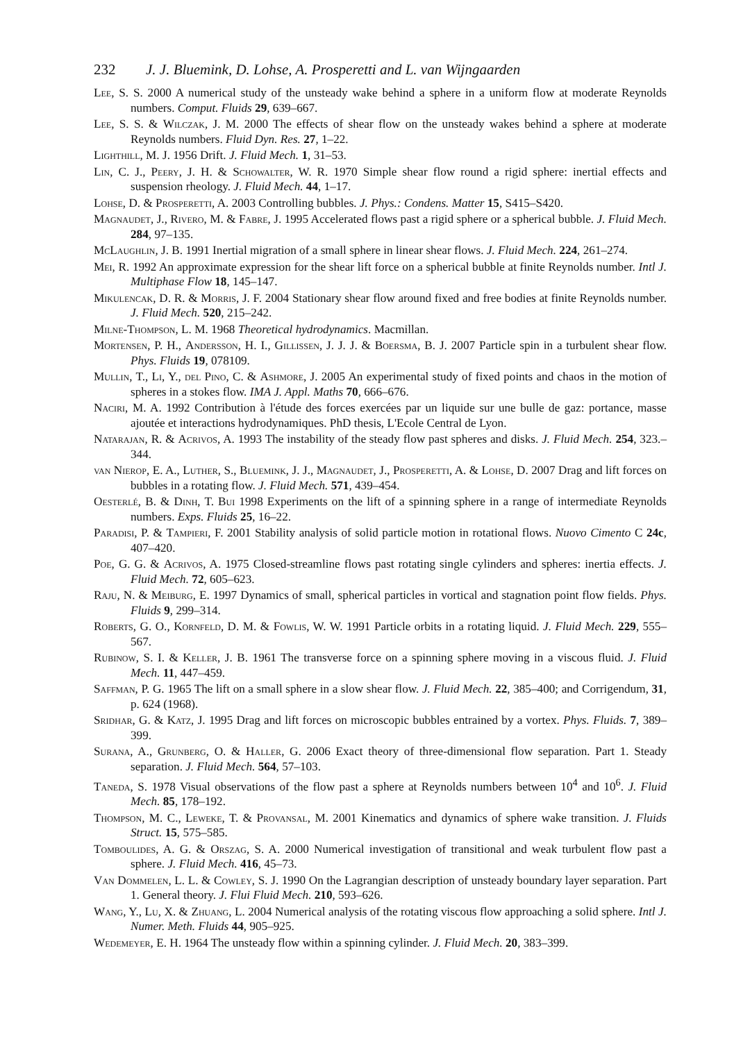232 J. J. Bluemink, D. Lohse, A. Prosperetti and L. van Wijngaarden
Lee, S. S. 2000 A numerical study of the unsteady wake behind a sphere in a uniform flow at moderate Reynolds numbers. Comput. Fluids 29, 639–667.
Lee, S. S. & Wilczak, J. M. 2000 The effects of shear flow on the unsteady wakes behind a sphere at moderate Reynolds numbers. Fluid Dyn. Res. 27, 1–22.
Lighthill, M. J. 1956 Drift. J. Fluid Mech. 1, 31–53.
Lin, C. J., Peery, J. H. & Schowalter, W. R. 1970 Simple shear flow round a rigid sphere: inertial effects and suspension rheology. J. Fluid Mech. 44, 1–17.
Lohse, D. & Prosperetti, A. 2003 Controlling bubbles. J. Phys.: Condens. Matter 15, S415–S420.
Magnaudet, J., Rivero, M. & Fabre, J. 1995 Accelerated flows past a rigid sphere or a spherical bubble. J. Fluid Mech. 284, 97–135.
McLaughlin, J. B. 1991 Inertial migration of a small sphere in linear shear flows. J. Fluid Mech. 224, 261–274.
Mei, R. 1992 An approximate expression for the shear lift force on a spherical bubble at finite Reynolds number. Intl J. Multiphase Flow 18, 145–147.
Mikulencak, D. R. & Morris, J. F. 2004 Stationary shear flow around fixed and free bodies at finite Reynolds number. J. Fluid Mech. 520, 215–242.
Milne-Thompson, L. M. 1968 Theoretical hydrodynamics. Macmillan.
Mortensen, P. H., Andersson, H. I., Gillissen, J. J. J. & Boersma, B. J. 2007 Particle spin in a turbulent shear flow. Phys. Fluids 19, 078109.
Mullin, T., Li, Y., del Pino, C. & Ashmore, J. 2005 An experimental study of fixed points and chaos in the motion of spheres in a stokes flow. IMA J. Appl. Maths 70, 666–676.
Naciri, M. A. 1992 Contribution à l'étude des forces exercées par un liquide sur une bulle de gaz: portance, masse ajoutée et interactions hydrodynamiques. PhD thesis, L'Ecole Central de Lyon.
Natarajan, R. & Acrivos, A. 1993 The instability of the steady flow past spheres and disks. J. Fluid Mech. 254, 323.–344.
van Nierop, E. A., Luther, S., Bluemink, J. J., Magnaudet, J., Prosperetti, A. & Lohse, D. 2007 Drag and lift forces on bubbles in a rotating flow. J. Fluid Mech. 571, 439–454.
Oesterlé, B. & Dinh, T. Bui 1998 Experiments on the lift of a spinning sphere in a range of intermediate Reynolds numbers. Exps. Fluids 25, 16–22.
Paradisi, P. & Tampieri, F. 2001 Stability analysis of solid particle motion in rotational flows. Nuovo Cimento C 24c, 407–420.
Poe, G. G. & Acrivos, A. 1975 Closed-streamline flows past rotating single cylinders and spheres: inertia effects. J. Fluid Mech. 72, 605–623.
Raju, N. & Meiburg, E. 1997 Dynamics of small, spherical particles in vortical and stagnation point flow fields. Phys. Fluids 9, 299–314.
Roberts, G. O., Kornfeld, D. M. & Fowlis, W. W. 1991 Particle orbits in a rotating liquid. J. Fluid Mech. 229, 555–567.
Rubinow, S. I. & Keller, J. B. 1961 The transverse force on a spinning sphere moving in a viscous fluid. J. Fluid Mech. 11, 447–459.
Saffman, P. G. 1965 The lift on a small sphere in a slow shear flow. J. Fluid Mech. 22, 385–400; and Corrigendum, 31, p. 624 (1968).
Sridhar, G. & Katz, J. 1995 Drag and lift forces on microscopic bubbles entrained by a vortex. Phys. Fluids. 7, 389–399.
Surana, A., Grunberg, O. & Haller, G. 2006 Exact theory of three-dimensional flow separation. Part 1. Steady separation. J. Fluid Mech. 564, 57–103.
Taneda, S. 1978 Visual observations of the flow past a sphere at Reynolds numbers between 10<sup>4</sup> and 10<sup>6</sup>. J. Fluid Mech. 85, 178–192.
Thompson, M. C., Leweke, T. & Provansal, M. 2001 Kinematics and dynamics of sphere wake transition. J. Fluids Struct. 15, 575–585.
Tomboulides, A. G. & Orszag, S. A. 2000 Numerical investigation of transitional and weak turbulent flow past a sphere. J. Fluid Mech. 416, 45–73.
Van Dommelen, L. L. & Cowley, S. J. 1990 On the Lagrangian description of unsteady boundary layer separation. Part 1. General theory. J. Flui Fluid Mech. 210, 593–626.
Wang, Y., Lu, X. & Zhuang, L. 2004 Numerical analysis of the rotating viscous flow approaching a solid sphere. Intl J. Numer. Meth. Fluids 44, 905–925.
Wedemeyer, E. H. 1964 The unsteady flow within a spinning cylinder. J. Fluid Mech. 20, 383–399.